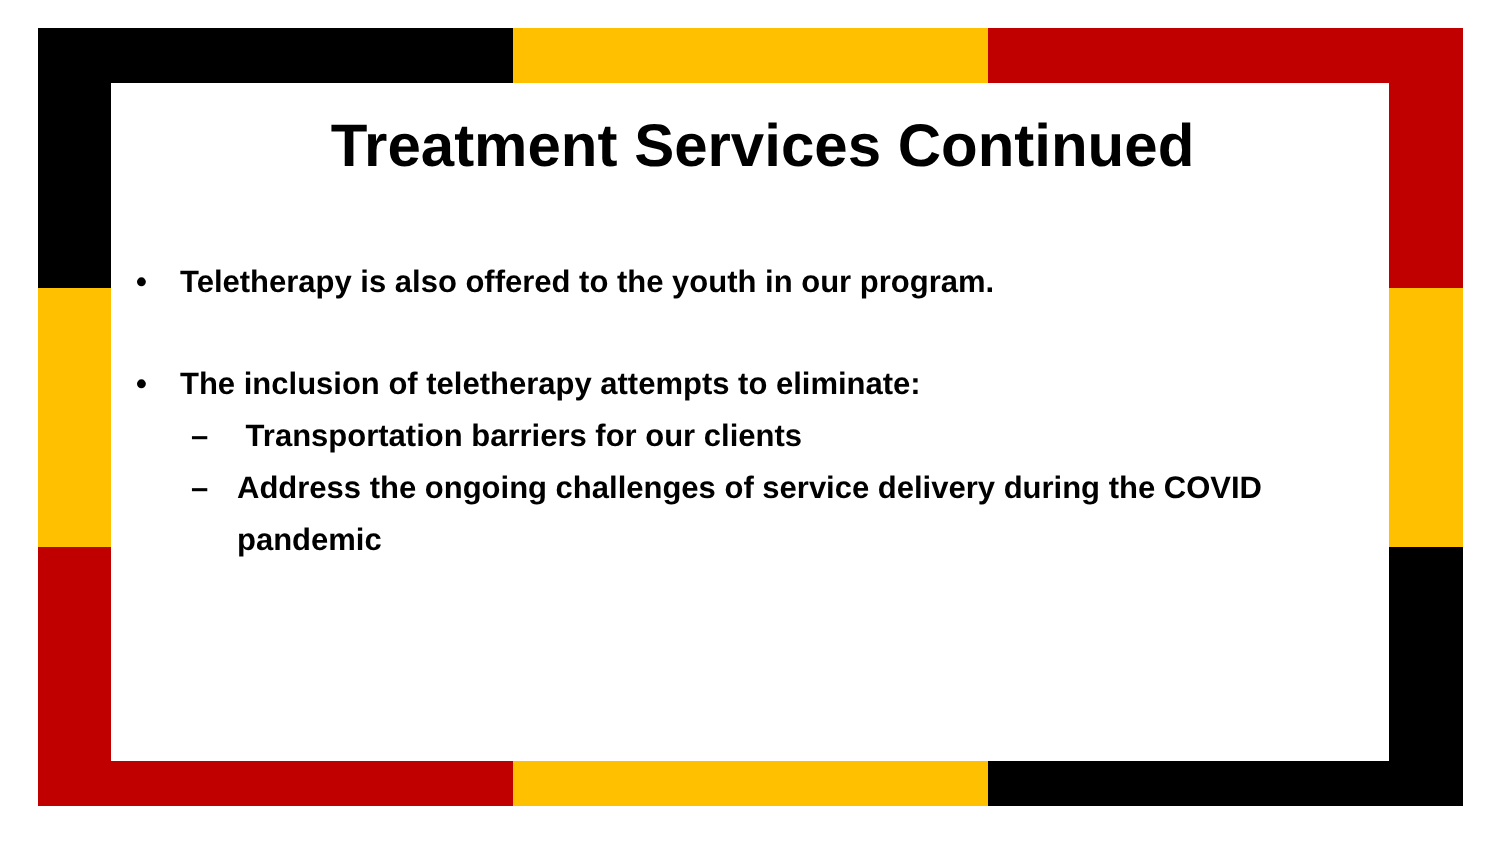Treatment Services Continued
• Teletherapy is also offered to the youth in our program.
• The inclusion of teletherapy attempts to eliminate:
– Transportation barriers for our clients
– Address the ongoing challenges of service delivery during the COVID pandemic